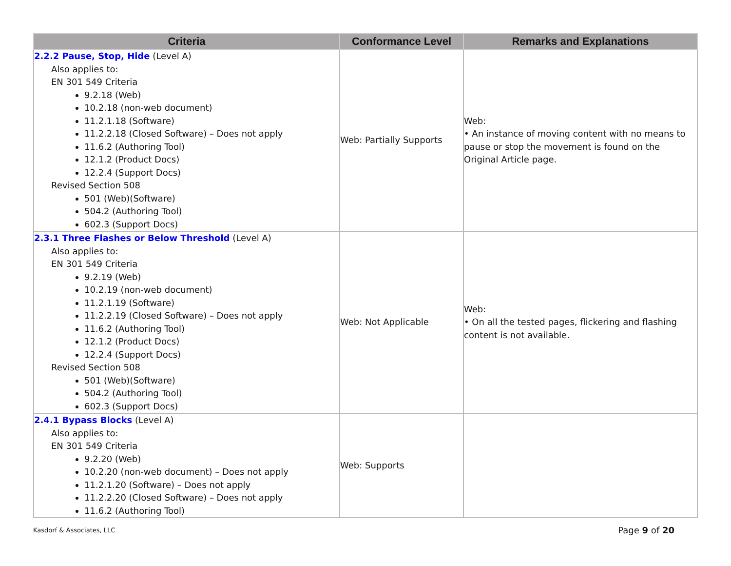| Criteria | Conformance Level | Remarks and Explanations |
| --- | --- | --- |
| 2.2.2 Pause, Stop, Hide (Level A) Also applies to: EN 301 549 Criteria 9.2.18 (Web) 10.2.18 (non-web document) 11.2.1.18 (Software) 11.2.2.18 (Closed Software) – Does not apply 11.6.2 (Authoring Tool) 12.1.2 (Product Docs) 12.2.4 (Support Docs) Revised Section 508 501 (Web)(Software) 504.2 (Authoring Tool) 602.3 (Support Docs) | Web: Partially Supports | Web: • An instance of moving content with no means to pause or stop the movement is found on the Original Article page. |
| 2.3.1 Three Flashes or Below Threshold (Level A) Also applies to: EN 301 549 Criteria 9.2.19 (Web) 10.2.19 (non-web document) 11.2.1.19 (Software) 11.2.2.19 (Closed Software) – Does not apply 11.6.2 (Authoring Tool) 12.1.2 (Product Docs) 12.2.4 (Support Docs) Revised Section 508 501 (Web)(Software) 504.2 (Authoring Tool) 602.3 (Support Docs) | Web: Not Applicable | Web: • On all the tested pages, flickering and flashing content is not available. |
| 2.4.1 Bypass Blocks (Level A) Also applies to: EN 301 549 Criteria 9.2.20 (Web) 10.2.20 (non-web document) – Does not apply 11.2.1.20 (Software) – Does not apply 11.2.2.20 (Closed Software) – Does not apply 11.6.2 (Authoring Tool) | Web: Supports | |
Kasdorf & Associates, LLC Page 9 of 20